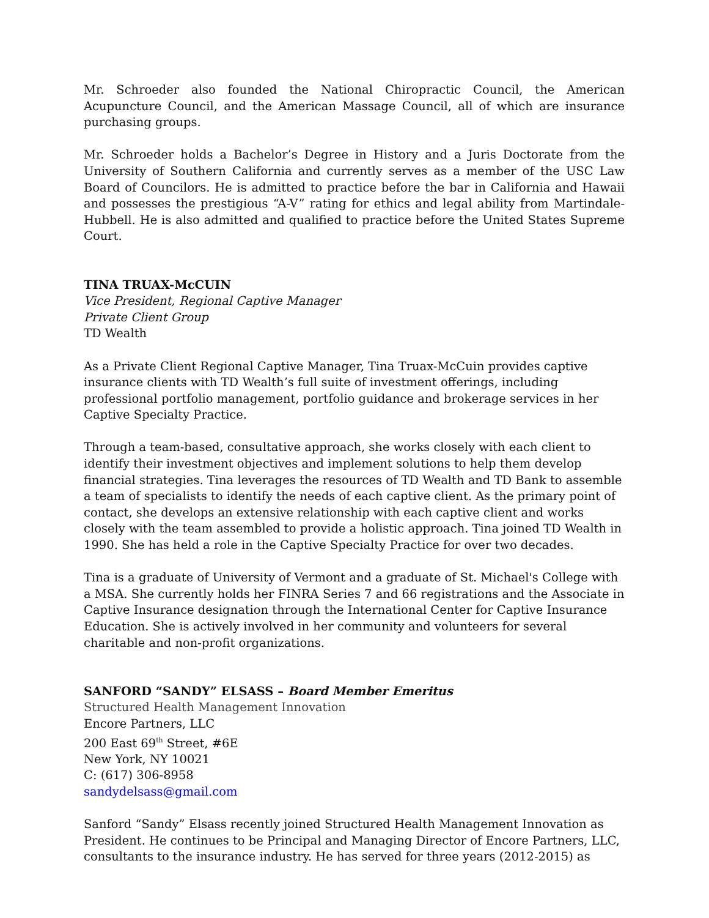Mr. Schroeder also founded the National Chiropractic Council, the American Acupuncture Council, and the American Massage Council, all of which are insurance purchasing groups.
Mr. Schroeder holds a Bachelor’s Degree in History and a Juris Doctorate from the University of Southern California and currently serves as a member of the USC Law Board of Councilors. He is admitted to practice before the bar in California and Hawaii and possesses the prestigious “A-V” rating for ethics and legal ability from Martindale-Hubbell. He is also admitted and qualified to practice before the United States Supreme Court.
TINA TRUAX-McCUIN
Vice President, Regional Captive Manager
Private Client Group
TD Wealth
As a Private Client Regional Captive Manager, Tina Truax-McCuin provides captive insurance clients with TD Wealth’s full suite of investment offerings, including professional portfolio management, portfolio guidance and brokerage services in her Captive Specialty Practice.
Through a team-based, consultative approach, she works closely with each client to identify their investment objectives and implement solutions to help them develop financial strategies. Tina leverages the resources of TD Wealth and TD Bank to assemble a team of specialists to identify the needs of each captive client. As the primary point of contact, she develops an extensive relationship with each captive client and works closely with the team assembled to provide a holistic approach. Tina joined TD Wealth in 1990. She has held a role in the Captive Specialty Practice for over two decades.
Tina is a graduate of University of Vermont and a graduate of St. Michael's College with a MSA. She currently holds her FINRA Series 7 and 66 registrations and the Associate in Captive Insurance designation through the International Center for Captive Insurance Education. She is actively involved in her community and volunteers for several charitable and non-profit organizations.
SANFORD “SANDY” ELSASS – Board Member Emeritus
Structured Health Management Innovation
Encore Partners, LLC
200 East 69<sup>th</sup> Street, #6E
New York, NY 10021
C: (617) 306-8958
sandydelsass@gmail.com
Sanford “Sandy” Elsass recently joined Structured Health Management Innovation as President. He continues to be Principal and Managing Director of Encore Partners, LLC, consultants to the insurance industry. He has served for three years (2012-2015) as